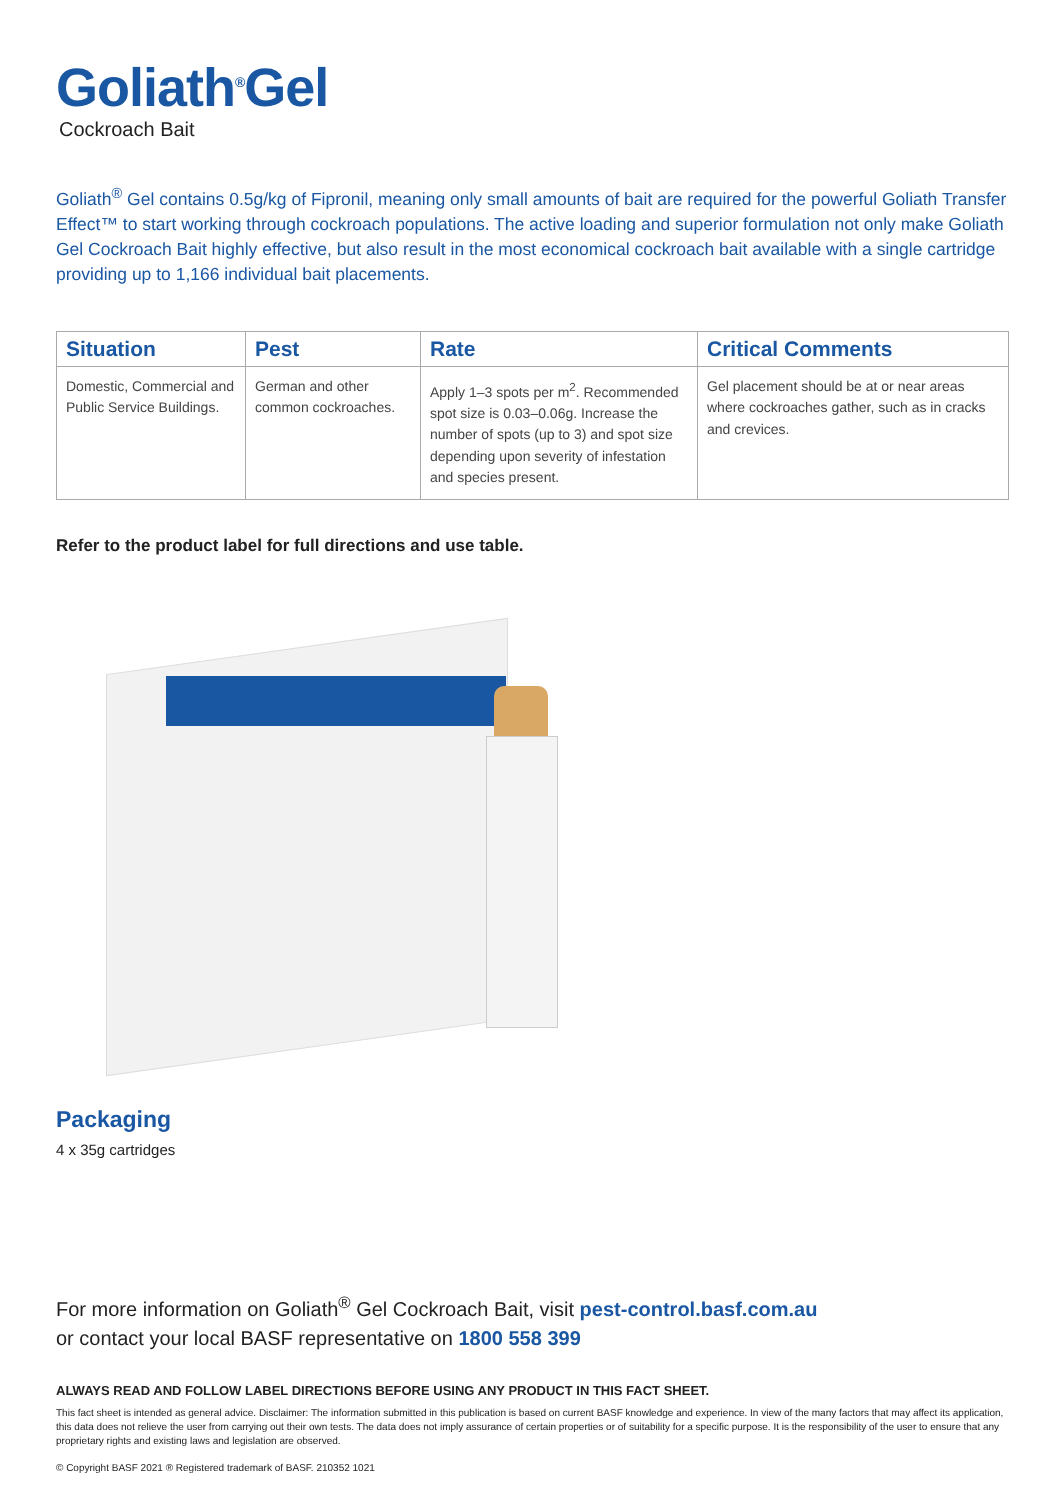Goliath<sup>®</sup>Gel
Cockroach Bait
Goliath<sup>®</sup> Gel contains 0.5g/kg of Fipronil, meaning only small amounts of bait are required for the powerful Goliath Transfer Effect™ to start working through cockroach populations. The active loading and superior formulation not only make Goliath Gel Cockroach Bait highly effective, but also result in the most economical cockroach bait available with a single cartridge providing up to 1,166 individual bait placements.
| Situation | Pest | Rate | Critical Comments |
| --- | --- | --- | --- |
| Domestic, Commercial and Public Service Buildings. | German and other common cockroaches. | Apply 1–3 spots per m<sup>2</sup>. Recommended spot size is 0.03–0.06g. Increase the number of spots (up to 3) and spot size depending upon severity of infestation and species present. | Gel placement should be at or near areas where cockroaches gather, such as in cracks and crevices. |
Refer to the product label for full directions and use table.
Packaging
4 x 35g cartridges
For more information on Goliath<sup>®</sup> Gel Cockroach Bait, visit pest-control.basf.com.au
or contact your local BASF representative on 1800 558 399
ALWAYS READ AND FOLLOW LABEL DIRECTIONS BEFORE USING ANY PRODUCT IN THIS FACT SHEET.
This fact sheet is intended as general advice. Disclaimer: The information submitted in this publication is based on current BASF knowledge and experience. In view of the many factors that may affect its application, this data does not relieve the user from carrying out their own tests. The data does not imply assurance of certain properties or of suitability for a specific purpose. It is the responsibility of the user to ensure that any proprietary rights and existing laws and legislation are observed.
© Copyright BASF 2021 ® Registered trademark of BASF. 210352 1021